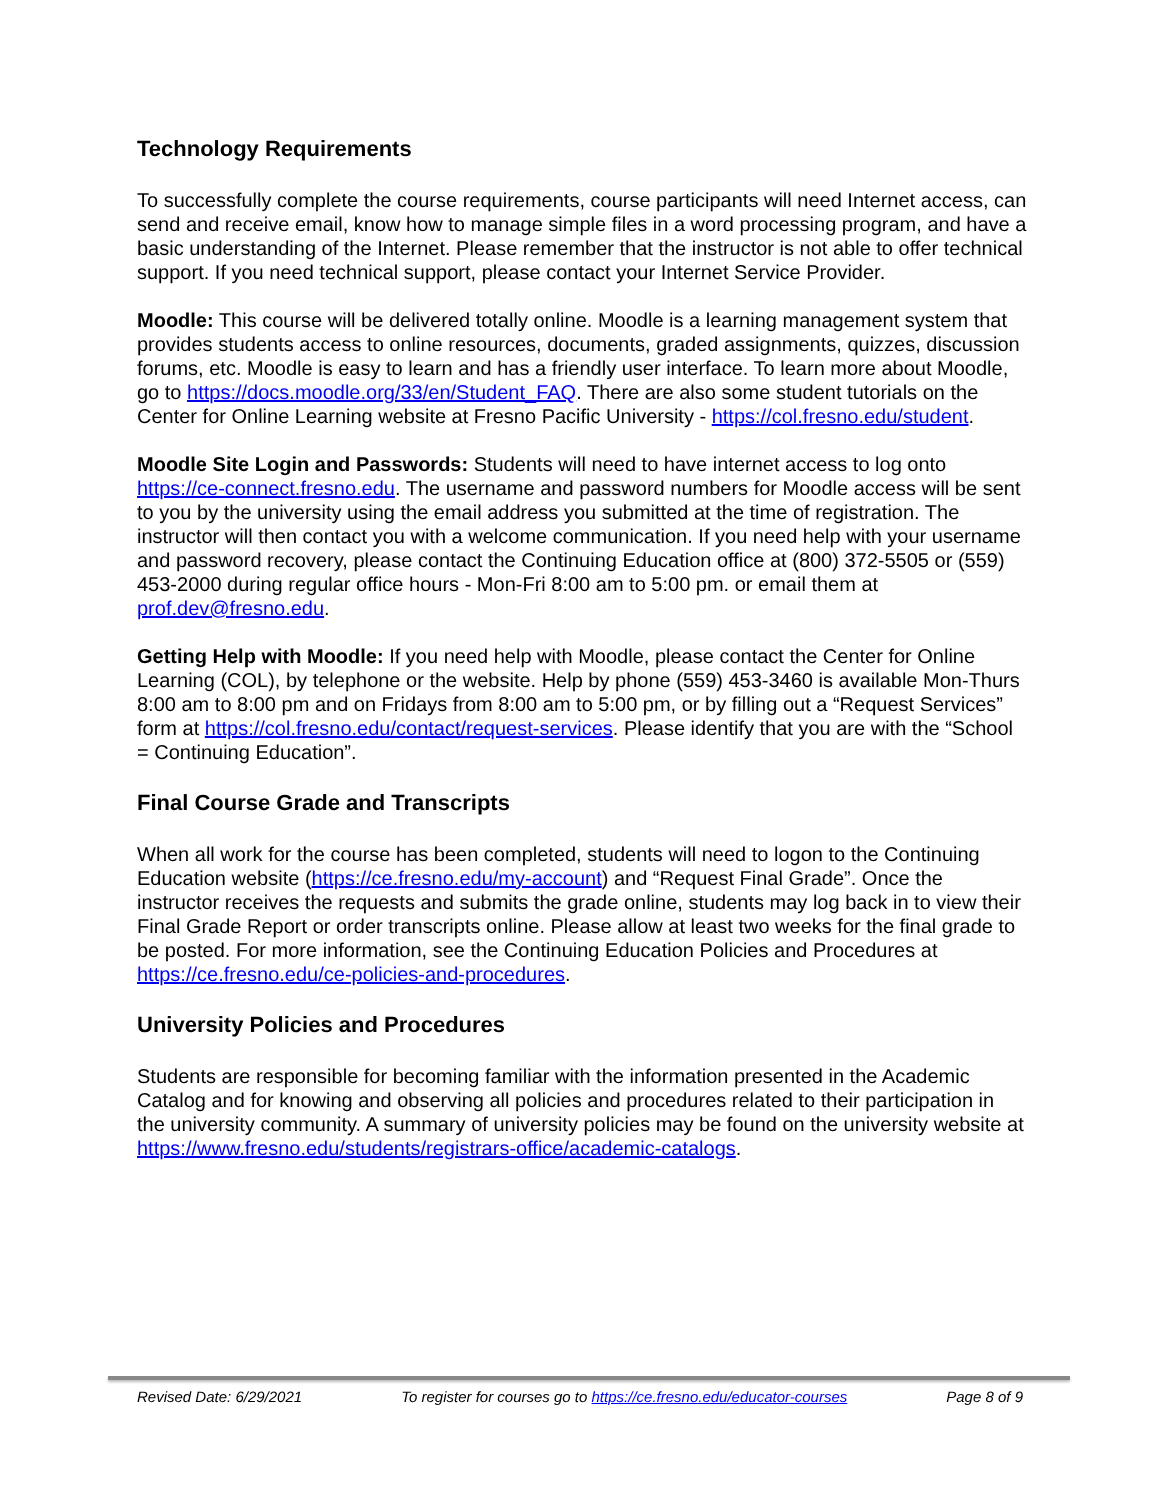Technology Requirements
To successfully complete the course requirements, course participants will need Internet access, can send and receive email, know how to manage simple files in a word processing program, and have a basic understanding of the Internet. Please remember that the instructor is not able to offer technical support. If you need technical support, please contact your Internet Service Provider.
Moodle: This course will be delivered totally online. Moodle is a learning management system that provides students access to online resources, documents, graded assignments, quizzes, discussion forums, etc. Moodle is easy to learn and has a friendly user interface. To learn more about Moodle, go to https://docs.moodle.org/33/en/Student_FAQ. There are also some student tutorials on the Center for Online Learning website at Fresno Pacific University - https://col.fresno.edu/student.
Moodle Site Login and Passwords: Students will need to have internet access to log onto https://ce-connect.fresno.edu. The username and password numbers for Moodle access will be sent to you by the university using the email address you submitted at the time of registration. The instructor will then contact you with a welcome communication. If you need help with your username and password recovery, please contact the Continuing Education office at (800) 372-5505 or (559) 453-2000 during regular office hours - Mon-Fri 8:00 am to 5:00 pm. or email them at prof.dev@fresno.edu.
Getting Help with Moodle: If you need help with Moodle, please contact the Center for Online Learning (COL), by telephone or the website. Help by phone (559) 453-3460 is available Mon-Thurs 8:00 am to 8:00 pm and on Fridays from 8:00 am to 5:00 pm, or by filling out a “Request Services” form at https://col.fresno.edu/contact/request-services. Please identify that you are with the “School = Continuing Education”.
Final Course Grade and Transcripts
When all work for the course has been completed, students will need to logon to the Continuing Education website (https://ce.fresno.edu/my-account) and “Request Final Grade”. Once the instructor receives the requests and submits the grade online, students may log back in to view their Final Grade Report or order transcripts online. Please allow at least two weeks for the final grade to be posted. For more information, see the Continuing Education Policies and Procedures at https://ce.fresno.edu/ce-policies-and-procedures.
University Policies and Procedures
Students are responsible for becoming familiar with the information presented in the Academic Catalog and for knowing and observing all policies and procedures related to their participation in the university community. A summary of university policies may be found on the university website at https://www.fresno.edu/students/registrars-office/academic-catalogs.
Revised Date: 6/29/2021 To register for courses go to https://ce.fresno.edu/educator-courses Page 8 of 9